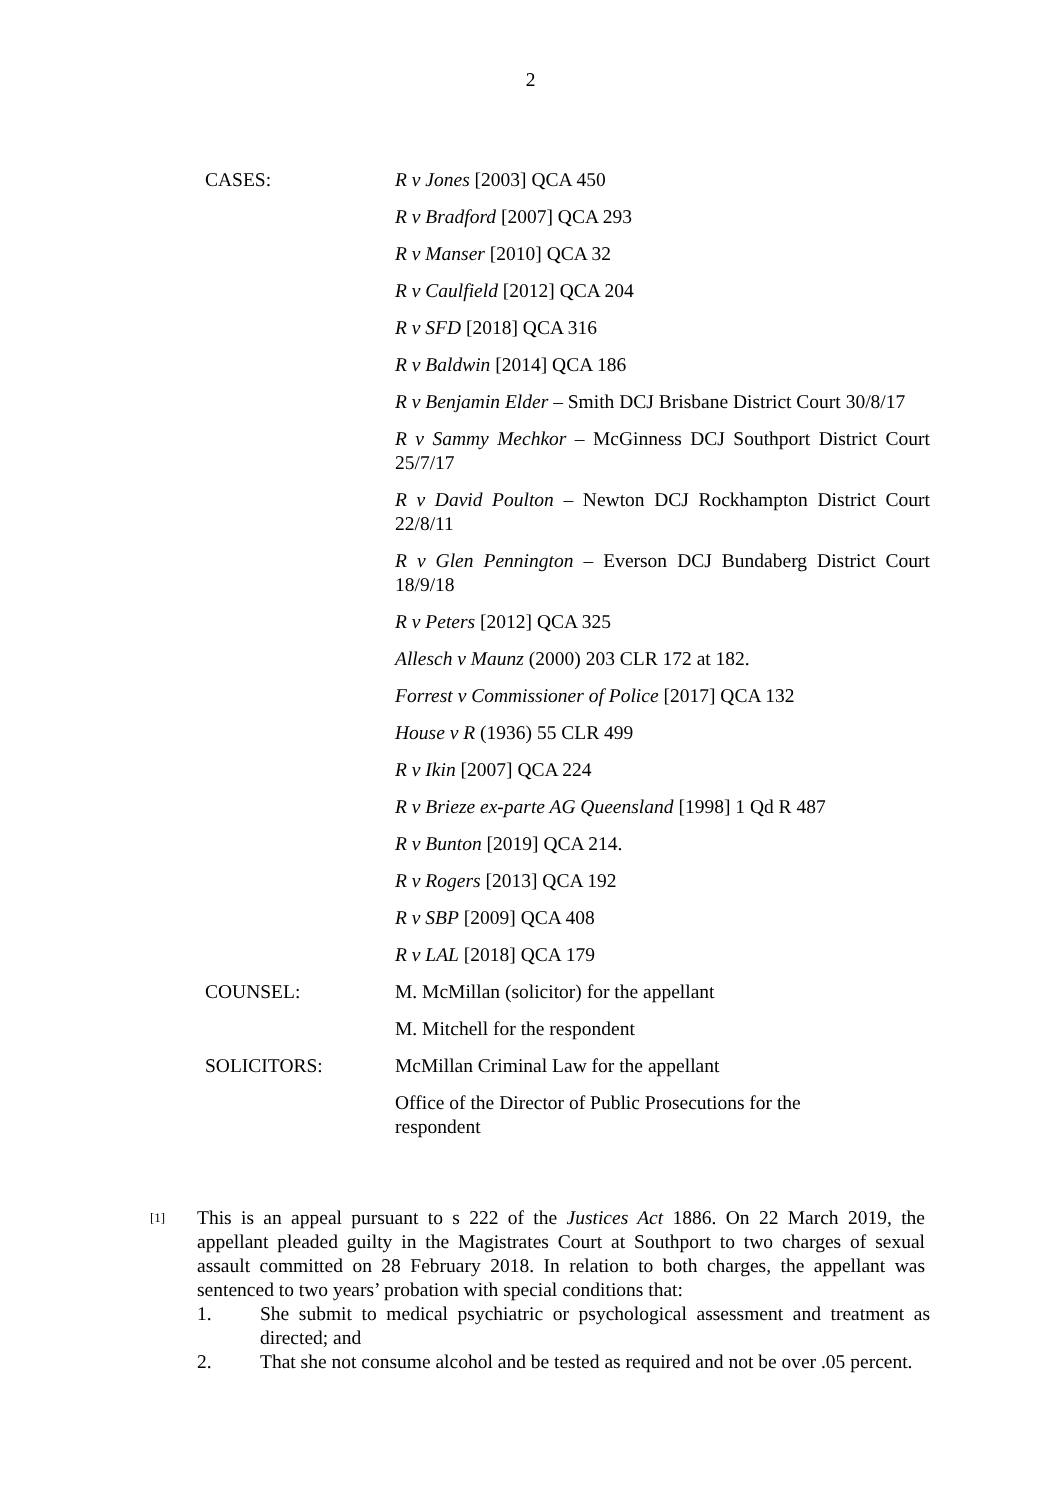2
CASES: R v Jones [2003] QCA 450
R v Bradford [2007] QCA 293
R v Manser [2010] QCA 32
R v Caulfield [2012] QCA 204
R v SFD [2018] QCA 316
R v Baldwin [2014] QCA 186
R v Benjamin Elder – Smith DCJ Brisbane District Court 30/8/17
R v Sammy Mechkor – McGinness DCJ Southport District Court 25/7/17
R v David Poulton – Newton DCJ Rockhampton District Court 22/8/11
R v Glen Pennington – Everson DCJ Bundaberg District Court 18/9/18
R v Peters [2012] QCA 325
Allesch v Maunz (2000) 203 CLR 172 at 182.
Forrest v Commissioner of Police [2017] QCA 132
House v R (1936) 55 CLR 499
R v Ikin [2007] QCA 224
R v Brieze ex-parte AG Queensland [1998] 1 Qd R 487
R v Bunton [2019] QCA 214.
R v Rogers [2013] QCA 192
R v SBP [2009] QCA 408
R v LAL [2018] QCA 179
COUNSEL: M. McMillan (solicitor) for the appellant
M. Mitchell for the respondent
SOLICITORS: McMillan Criminal Law for the appellant
Office of the Director of Public Prosecutions for the
respondent
[1] This is an appeal pursuant to s 222 of the Justices Act 1886. On 22 March 2019, the appellant pleaded guilty in the Magistrates Court at Southport to two charges of sexual assault committed on 28 February 2018. In relation to both charges, the appellant was sentenced to two years’ probation with special conditions that:
1. She submit to medical psychiatric or psychological assessment and treatment as directed; and
2. That she not consume alcohol and be tested as required and not be over .05 percent.